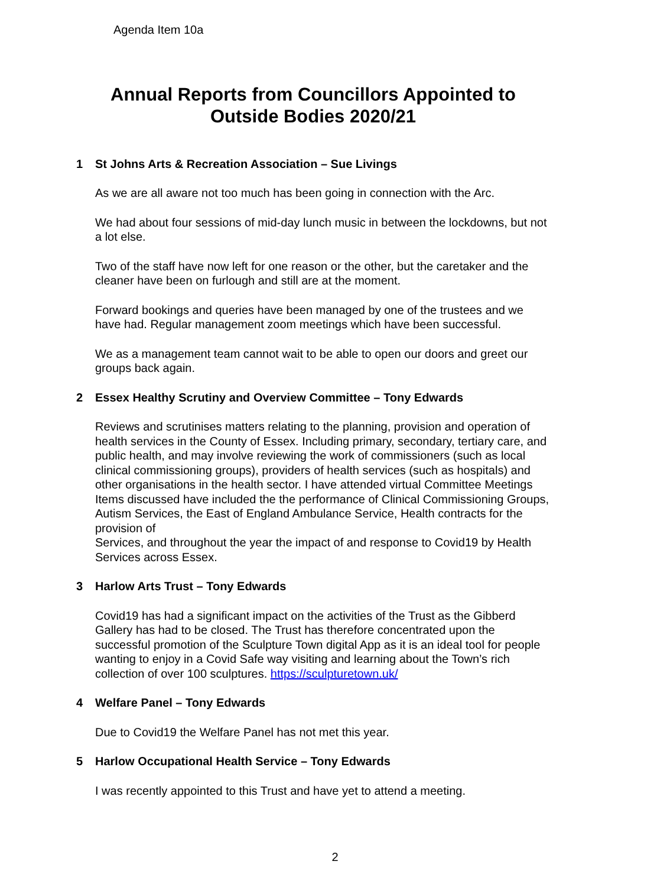Agenda Item 10a
Annual Reports from Councillors Appointed to Outside Bodies 2020/21
1 St Johns Arts & Recreation Association – Sue Livings
As we are all aware not too much has been going in connection with the Arc.
We had about four sessions of mid-day lunch music in between the lockdowns, but not a lot else.
Two of the staff have now left for one reason or the other, but the caretaker and the cleaner have been on furlough and still are at the moment.
Forward bookings and queries have been managed by one of the trustees and we have had. Regular management zoom meetings which have been successful.
We as a management team cannot wait to be able to open our doors and greet our groups back again.
2 Essex Healthy Scrutiny and Overview Committee – Tony Edwards
Reviews and scrutinises matters relating to the planning, provision and operation of health services in the County of Essex. Including primary, secondary, tertiary care, and public health, and may involve reviewing the work of commissioners (such as local clinical commissioning groups), providers of health services (such as hospitals) and other organisations in the health sector. I have attended virtual Committee Meetings Items discussed have included the the performance of Clinical Commissioning Groups, Autism Services, the East of England Ambulance Service, Health contracts for the provision of
Services, and throughout the year the impact of and response to Covid19 by Health Services across Essex.
3 Harlow Arts Trust – Tony Edwards
Covid19 has had a significant impact on the activities of the Trust as the Gibberd Gallery has had to be closed. The Trust has therefore concentrated upon the successful promotion of the Sculpture Town digital App as it is an ideal tool for people wanting to enjoy in a Covid Safe way visiting and learning about the Town’s rich collection of over 100 sculptures. https://sculpturetown.uk/
4 Welfare Panel – Tony Edwards
Due to Covid19 the Welfare Panel has not met this year.
5 Harlow Occupational Health Service – Tony Edwards
I was recently appointed to this Trust and have yet to attend a meeting.
2